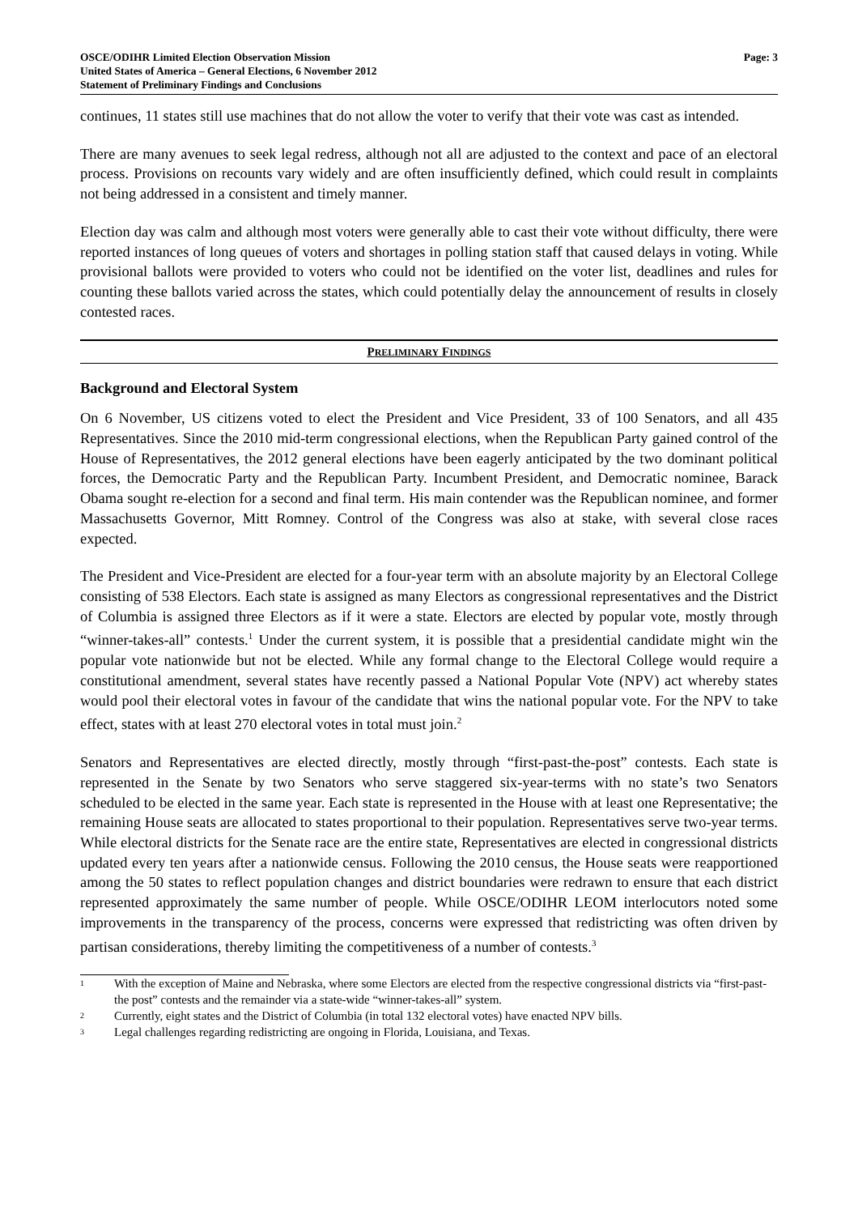OSCE/ODIHR Limited Election Observation Mission
United States of America – General Elections, 6 November 2012
Statement of Preliminary Findings and Conclusions
Page: 3
continues, 11 states still use machines that do not allow the voter to verify that their vote was cast as intended.
There are many avenues to seek legal redress, although not all are adjusted to the context and pace of an electoral process. Provisions on recounts vary widely and are often insufficiently defined, which could result in complaints not being addressed in a consistent and timely manner.
Election day was calm and although most voters were generally able to cast their vote without difficulty, there were reported instances of long queues of voters and shortages in polling station staff that caused delays in voting. While provisional ballots were provided to voters who could not be identified on the voter list, deadlines and rules for counting these ballots varied across the states, which could potentially delay the announcement of results in closely contested races.
PRELIMINARY FINDINGS
Background and Electoral System
On 6 November, US citizens voted to elect the President and Vice President, 33 of 100 Senators, and all 435 Representatives. Since the 2010 mid-term congressional elections, when the Republican Party gained control of the House of Representatives, the 2012 general elections have been eagerly anticipated by the two dominant political forces, the Democratic Party and the Republican Party. Incumbent President, and Democratic nominee, Barack Obama sought re-election for a second and final term. His main contender was the Republican nominee, and former Massachusetts Governor, Mitt Romney. Control of the Congress was also at stake, with several close races expected.
The President and Vice-President are elected for a four-year term with an absolute majority by an Electoral College consisting of 538 Electors. Each state is assigned as many Electors as congressional representatives and the District of Columbia is assigned three Electors as if it were a state. Electors are elected by popular vote, mostly through “winner-takes-all” contests.<sup>1</sup> Under the current system, it is possible that a presidential candidate might win the popular vote nationwide but not be elected. While any formal change to the Electoral College would require a constitutional amendment, several states have recently passed a National Popular Vote (NPV) act whereby states would pool their electoral votes in favour of the candidate that wins the national popular vote. For the NPV to take effect, states with at least 270 electoral votes in total must join.<sup>2</sup>
Senators and Representatives are elected directly, mostly through “first-past-the-post” contests. Each state is represented in the Senate by two Senators who serve staggered six-year-terms with no state’s two Senators scheduled to be elected in the same year. Each state is represented in the House with at least one Representative; the remaining House seats are allocated to states proportional to their population. Representatives serve two-year terms. While electoral districts for the Senate race are the entire state, Representatives are elected in congressional districts updated every ten years after a nationwide census. Following the 2010 census, the House seats were reapportioned among the 50 states to reflect population changes and district boundaries were redrawn to ensure that each district represented approximately the same number of people. While OSCE/ODIHR LEOM interlocutors noted some improvements in the transparency of the process, concerns were expressed that redistricting was often driven by partisan considerations, thereby limiting the competitiveness of a number of contests.<sup>3</sup>
1 With the exception of Maine and Nebraska, where some Electors are elected from the respective congressional districts via “first-past-the post” contests and the remainder via a state-wide “winner-takes-all” system.
2 Currently, eight states and the District of Columbia (in total 132 electoral votes) have enacted NPV bills.
3 Legal challenges regarding redistricting are ongoing in Florida, Louisiana, and Texas.